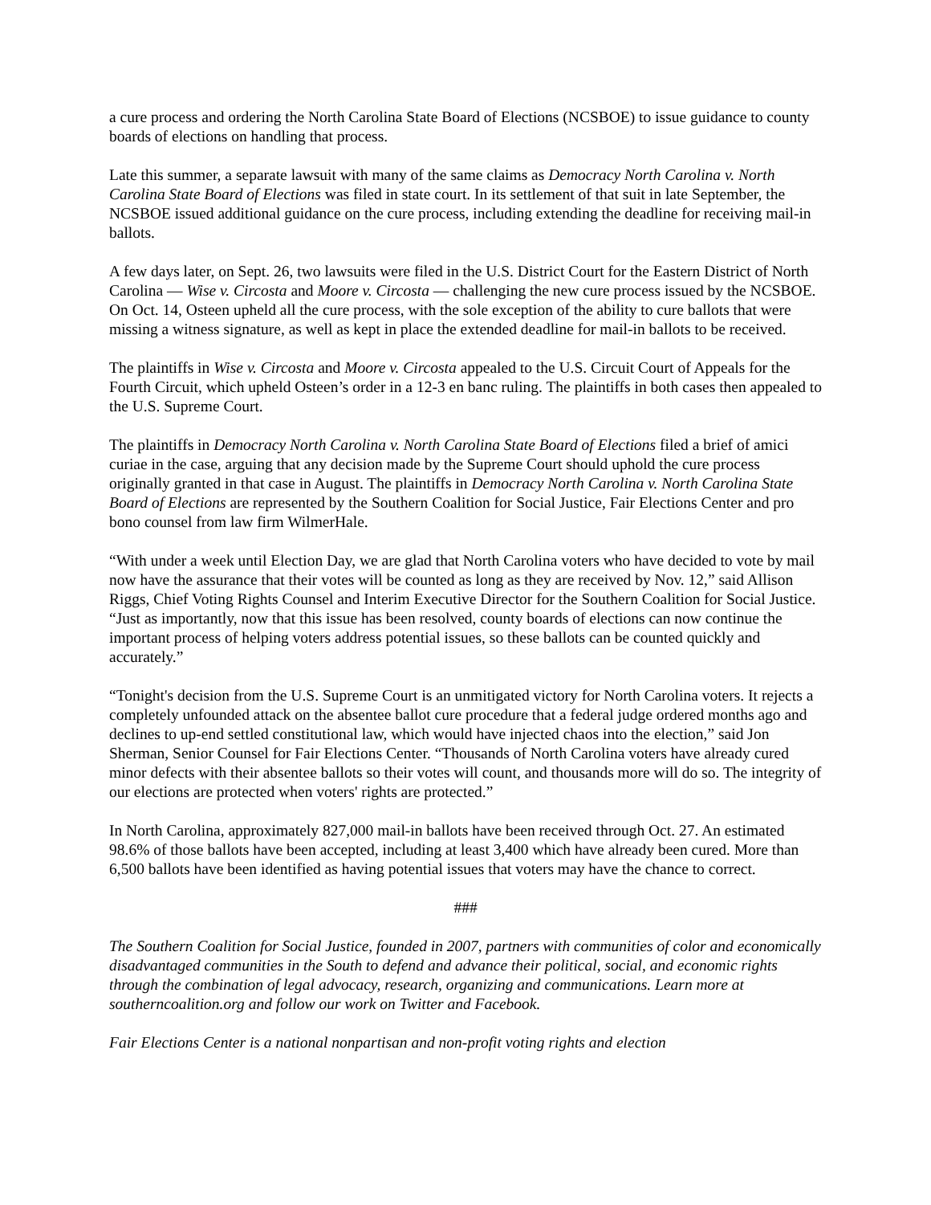a cure process and ordering the North Carolina State Board of Elections (NCSBOE) to issue guidance to county boards of elections on handling that process.
Late this summer, a separate lawsuit with many of the same claims as Democracy North Carolina v. North Carolina State Board of Elections was filed in state court. In its settlement of that suit in late September, the NCSBOE issued additional guidance on the cure process, including extending the deadline for receiving mail-in ballots.
A few days later, on Sept. 26, two lawsuits were filed in the U.S. District Court for the Eastern District of North Carolina — Wise v. Circosta and Moore v. Circosta — challenging the new cure process issued by the NCSBOE. On Oct. 14, Osteen upheld all the cure process, with the sole exception of the ability to cure ballots that were missing a witness signature, as well as kept in place the extended deadline for mail-in ballots to be received.
The plaintiffs in Wise v. Circosta and Moore v. Circosta appealed to the U.S. Circuit Court of Appeals for the Fourth Circuit, which upheld Osteen’s order in a 12-3 en banc ruling. The plaintiffs in both cases then appealed to the U.S. Supreme Court.
The plaintiffs in Democracy North Carolina v. North Carolina State Board of Elections filed a brief of amici curiae in the case, arguing that any decision made by the Supreme Court should uphold the cure process originally granted in that case in August. The plaintiffs in Democracy North Carolina v. North Carolina State Board of Elections are represented by the Southern Coalition for Social Justice, Fair Elections Center and pro bono counsel from law firm WilmerHale.
“With under a week until Election Day, we are glad that North Carolina voters who have decided to vote by mail now have the assurance that their votes will be counted as long as they are received by Nov. 12,” said Allison Riggs, Chief Voting Rights Counsel and Interim Executive Director for the Southern Coalition for Social Justice. “Just as importantly, now that this issue has been resolved, county boards of elections can now continue the important process of helping voters address potential issues, so these ballots can be counted quickly and accurately.”
“Tonight's decision from the U.S. Supreme Court is an unmitigated victory for North Carolina voters. It rejects a completely unfounded attack on the absentee ballot cure procedure that a federal judge ordered months ago and declines to up-end settled constitutional law, which would have injected chaos into the election,” said Jon Sherman, Senior Counsel for Fair Elections Center. “Thousands of North Carolina voters have already cured minor defects with their absentee ballots so their votes will count, and thousands more will do so. The integrity of our elections are protected when voters' rights are protected.”
In North Carolina, approximately 827,000 mail-in ballots have been received through Oct. 27. An estimated 98.6% of those ballots have been accepted, including at least 3,400 which have already been cured. More than 6,500 ballots have been identified as having potential issues that voters may have the chance to correct.
###
The Southern Coalition for Social Justice, founded in 2007, partners with communities of color and economically disadvantaged communities in the South to defend and advance their political, social, and economic rights through the combination of legal advocacy, research, organizing and communications. Learn more at southerncoalition.org and follow our work on Twitter and Facebook.
Fair Elections Center is a national nonpartisan and non-profit voting rights and election